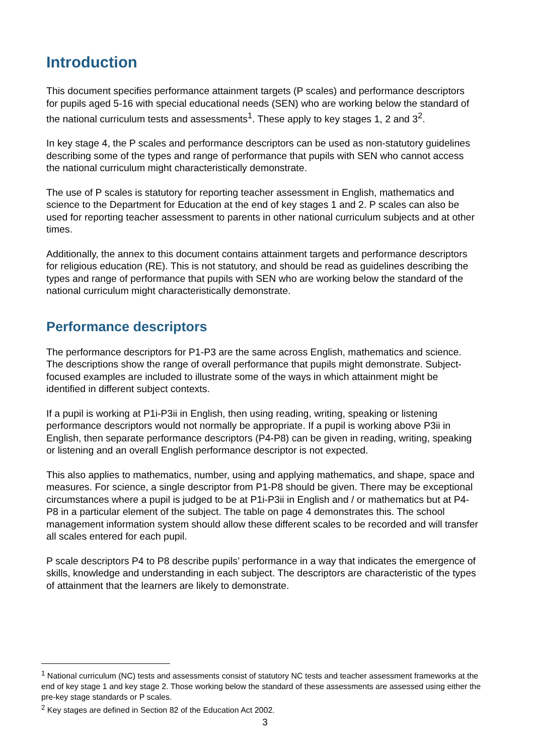Introduction
This document specifies performance attainment targets (P scales) and performance descriptors for pupils aged 5-16 with special educational needs (SEN) who are working below the standard of the national curriculum tests and assessments<sup>1</sup>. These apply to key stages 1, 2 and 3<sup>2</sup>.
In key stage 4, the P scales and performance descriptors can be used as non-statutory guidelines describing some of the types and range of performance that pupils with SEN who cannot access the national curriculum might characteristically demonstrate.
The use of P scales is statutory for reporting teacher assessment in English, mathematics and science to the Department for Education at the end of key stages 1 and 2. P scales can also be used for reporting teacher assessment to parents in other national curriculum subjects and at other times.
Additionally, the annex to this document contains attainment targets and performance descriptors for religious education (RE). This is not statutory, and should be read as guidelines describing the types and range of performance that pupils with SEN who are working below the standard of the national curriculum might characteristically demonstrate.
Performance descriptors
The performance descriptors for P1-P3 are the same across English, mathematics and science. The descriptions show the range of overall performance that pupils might demonstrate. Subject-focused examples are included to illustrate some of the ways in which attainment might be identified in different subject contexts.
If a pupil is working at P1i-P3ii in English, then using reading, writing, speaking or listening performance descriptors would not normally be appropriate. If a pupil is working above P3ii in English, then separate performance descriptors (P4-P8) can be given in reading, writing, speaking or listening and an overall English performance descriptor is not expected.
This also applies to mathematics, number, using and applying mathematics, and shape, space and measures. For science, a single descriptor from P1-P8 should be given. There may be exceptional circumstances where a pupil is judged to be at P1i-P3ii in English and / or mathematics but at P4-P8 in a particular element of the subject. The table on page 4 demonstrates this. The school management information system should allow these different scales to be recorded and will transfer all scales entered for each pupil.
P scale descriptors P4 to P8 describe pupils’ performance in a way that indicates the emergence of skills, knowledge and understanding in each subject. The descriptors are characteristic of the types of attainment that the learners are likely to demonstrate.
<sup>1</sup> National curriculum (NC) tests and assessments consist of statutory NC tests and teacher assessment frameworks at the end of key stage 1 and key stage 2. Those working below the standard of these assessments are assessed using either the pre-key stage standards or P scales.
<sup>2</sup> Key stages are defined in Section 82 of the Education Act 2002.
3